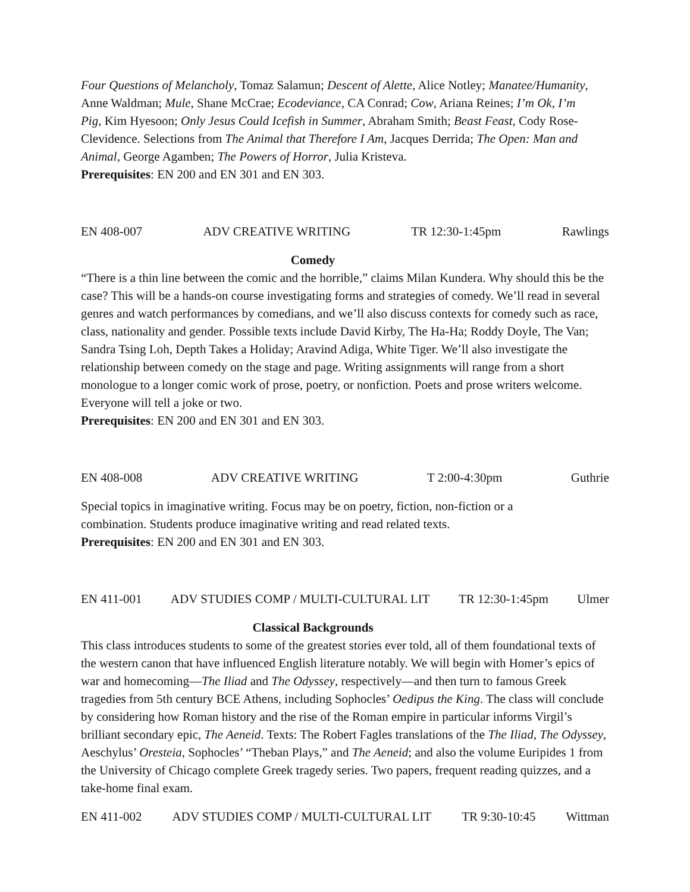Four Questions of Melancholy, Tomaz Salamun; Descent of Alette, Alice Notley; Manatee/Humanity, Anne Waldman; Mule, Shane McCrae; Ecodeviance, CA Conrad; Cow, Ariana Reines; I’m Ok, I’m Pig, Kim Hyesoon; Only Jesus Could Icefish in Summer, Abraham Smith; Beast Feast, Cody Rose-Clevidence. Selections from The Animal that Therefore I Am, Jacques Derrida; The Open: Man and Animal, George Agamben; The Powers of Horror, Julia Kristeva.
Prerequisites: EN 200 and EN 301 and EN 303.
EN 408-007 ADV CREATIVE WRITING TR 12:30-1:45pm Rawlings
Comedy
“There is a thin line between the comic and the horrible,” claims Milan Kundera. Why should this be the case? This will be a hands-on course investigating forms and strategies of comedy. We’ll read in several genres and watch performances by comedians, and we’ll also discuss contexts for comedy such as race, class, nationality and gender. Possible texts include David Kirby, The Ha-Ha; Roddy Doyle, The Van; Sandra Tsing Loh, Depth Takes a Holiday; Aravind Adiga, White Tiger. We’ll also investigate the relationship between comedy on the stage and page. Writing assignments will range from a short monologue to a longer comic work of prose, poetry, or nonfiction. Poets and prose writers welcome. Everyone will tell a joke or two.
Prerequisites: EN 200 and EN 301 and EN 303.
EN 408-008 ADV CREATIVE WRITING T 2:00-4:30pm Guthrie
Special topics in imaginative writing. Focus may be on poetry, fiction, non-fiction or a combination. Students produce imaginative writing and read related texts.
Prerequisites: EN 200 and EN 301 and EN 303.
EN 411-001 ADV STUDIES COMP / MULTI-CULTURAL LIT TR 12:30-1:45pm Ulmer
Classical Backgrounds
This class introduces students to some of the greatest stories ever told, all of them foundational texts of the western canon that have influenced English literature notably. We will begin with Homer’s epics of war and homecoming—The Iliad and The Odyssey, respectively—and then turn to famous Greek tragedies from 5th century BCE Athens, including Sophocles’ Oedipus the King. The class will conclude by considering how Roman history and the rise of the Roman empire in particular informs Virgil’s brilliant secondary epic, The Aeneid. Texts: The Robert Fagles translations of the The Iliad, The Odyssey, Aeschylus’ Oresteia, Sophocles’ “Theban Plays,” and The Aeneid; and also the volume Euripides 1 from the University of Chicago complete Greek tragedy series. Two papers, frequent reading quizzes, and a take-home final exam.
EN 411-002 ADV STUDIES COMP / MULTI-CULTURAL LIT TR 9:30-10:45 Wittman